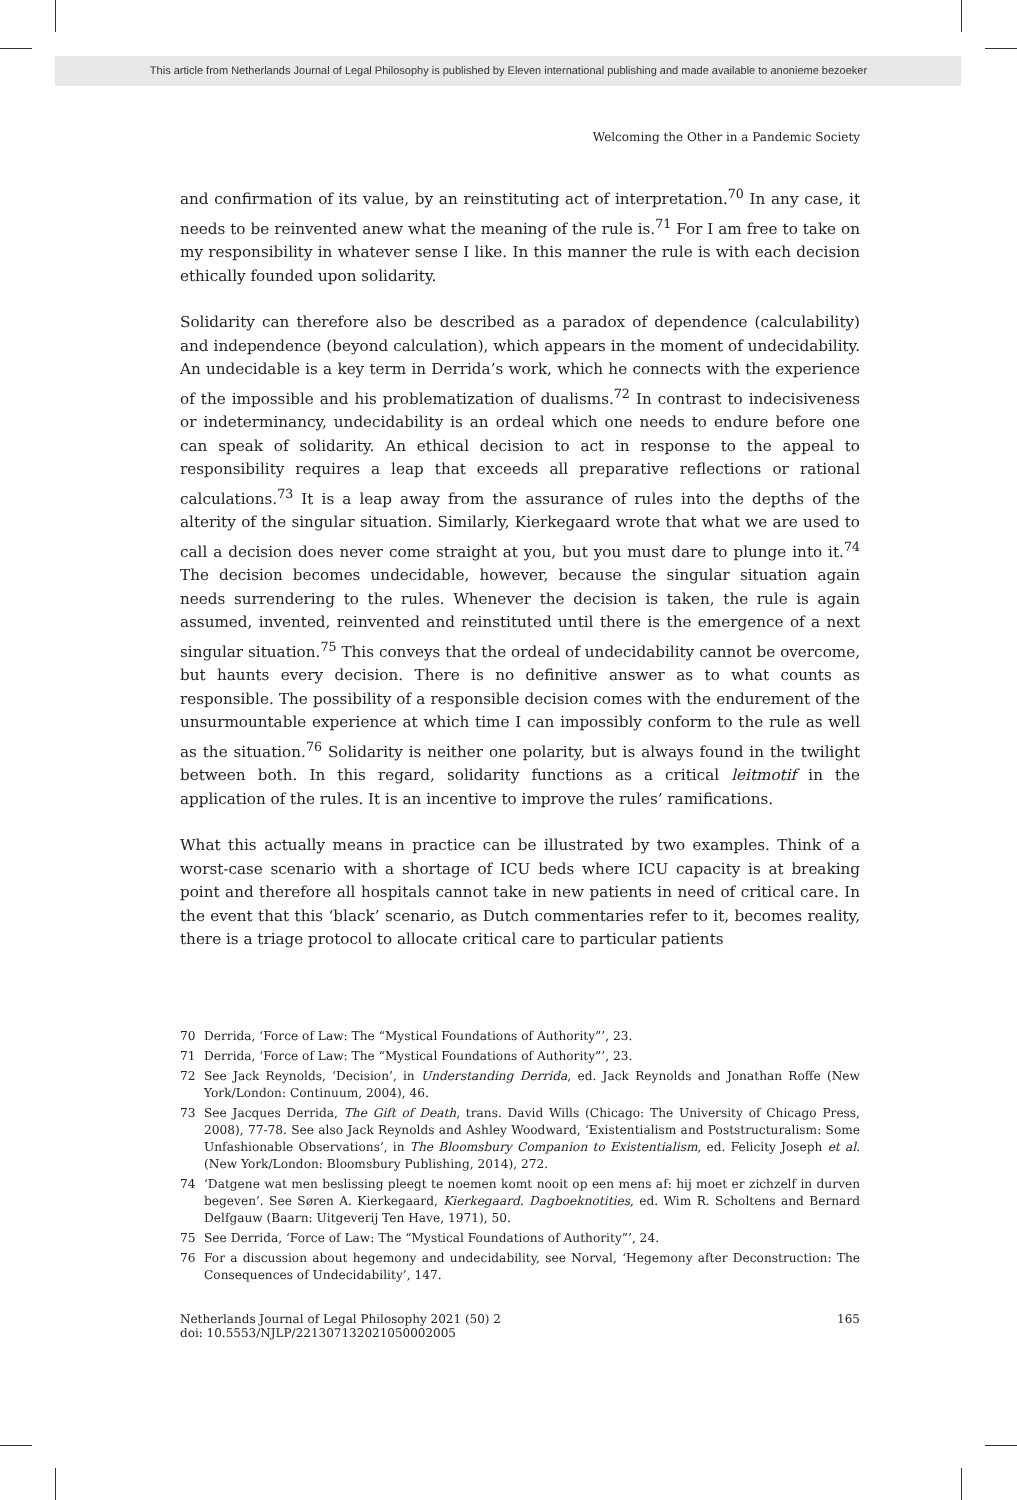This article from Netherlands Journal of Legal Philosophy is published by Eleven international publishing and made available to anonieme bezoeker
Welcoming the Other in a Pandemic Society
and confirmation of its value, by an reinstituting act of interpretation.<sup>70</sup> In any case, it needs to be reinvented anew what the meaning of the rule is.<sup>71</sup> For I am free to take on my responsibility in whatever sense I like. In this manner the rule is with each decision ethically founded upon solidarity.
Solidarity can therefore also be described as a paradox of dependence (calculability) and independence (beyond calculation), which appears in the moment of undecidability. An undecidable is a key term in Derrida’s work, which he connects with the experience of the impossible and his problematization of dualisms.<sup>72</sup> In contrast to indecisiveness or indeterminancy, undecidability is an ordeal which one needs to endure before one can speak of solidarity. An ethical decision to act in response to the appeal to responsibility requires a leap that exceeds all preparative reflections or rational calculations.<sup>73</sup> It is a leap away from the assurance of rules into the depths of the alterity of the singular situation. Similarly, Kierkegaard wrote that what we are used to call a decision does never come straight at you, but you must dare to plunge into it.<sup>74</sup> The decision becomes undecidable, however, because the singular situation again needs surrendering to the rules. Whenever the decision is taken, the rule is again assumed, invented, reinvented and reinstituted until there is the emergence of a next singular situation.<sup>75</sup> This conveys that the ordeal of undecidability cannot be overcome, but haunts every decision. There is no definitive answer as to what counts as responsible. The possibility of a responsible decision comes with the endurement of the unsurmountable experience at which time I can impossibly conform to the rule as well as the situation.<sup>76</sup> Solidarity is neither one polarity, but is always found in the twilight between both. In this regard, solidarity functions as a critical leitmotif in the application of the rules. It is an incentive to improve the rules’ ramifications.
What this actually means in practice can be illustrated by two examples. Think of a worst-case scenario with a shortage of ICU beds where ICU capacity is at breaking point and therefore all hospitals cannot take in new patients in need of critical care. In the event that this ‘black’ scenario, as Dutch commentaries refer to it, becomes reality, there is a triage protocol to allocate critical care to particular patients
70 Derrida, ‘Force of Law: The “Mystical Foundations of Authority”’, 23.
71 Derrida, ‘Force of Law: The “Mystical Foundations of Authority”’, 23.
72 See Jack Reynolds, ‘Decision’, in Understanding Derrida, ed. Jack Reynolds and Jonathan Roffe (New York/London: Continuum, 2004), 46.
73 See Jacques Derrida, The Gift of Death, trans. David Wills (Chicago: The University of Chicago Press, 2008), 77-78. See also Jack Reynolds and Ashley Woodward, ‘Existentialism and Poststructuralism: Some Unfashionable Observations’, in The Bloomsbury Companion to Existentialism, ed. Felicity Joseph et al. (New York/London: Bloomsbury Publishing, 2014), 272.
74 ‘Datgene wat men beslissing pleegt te noemen komt nooit op een mens af: hij moet er zichzelf in durven begeven’. See Søren A. Kierkegaard, Kierkegaard. Dagboeknotities, ed. Wim R. Scholtens and Bernard Delfgauw (Baarn: Uitgeverij Ten Have, 1971), 50.
75 See Derrida, ‘Force of Law: The “Mystical Foundations of Authority”’, 24.
76 For a discussion about hegemony and undecidability, see Norval, ‘Hegemony after Deconstruction: The Consequences of Undecidability’, 147.
Netherlands Journal of Legal Philosophy 2021 (50) 2
doi: 10.5553/NJLP/221307132021050002005
165